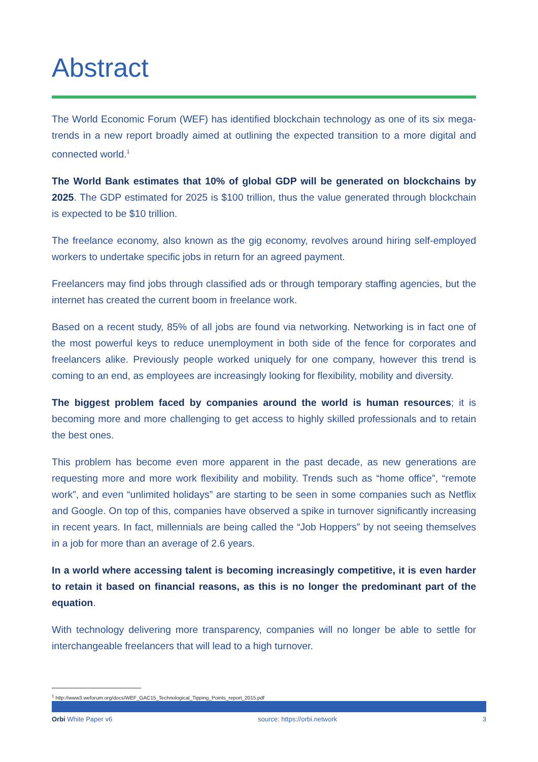Abstract
The World Economic Forum (WEF) has identified blockchain technology as one of its six mega-trends in a new report broadly aimed at outlining the expected transition to a more digital and connected world.<sup>1</sup>
The World Bank estimates that 10% of global GDP will be generated on blockchains by 2025. The GDP estimated for 2025 is $100 trillion, thus the value generated through blockchain is expected to be $10 trillion.
The freelance economy, also known as the gig economy, revolves around hiring self-employed workers to undertake specific jobs in return for an agreed payment.
Freelancers may find jobs through classified ads or through temporary staffing agencies, but the internet has created the current boom in freelance work.
Based on a recent study, 85% of all jobs are found via networking. Networking is in fact one of the most powerful keys to reduce unemployment in both side of the fence for corporates and freelancers alike. Previously people worked uniquely for one company, however this trend is coming to an end, as employees are increasingly looking for flexibility, mobility and diversity.
The biggest problem faced by companies around the world is human resources; it is becoming more and more challenging to get access to highly skilled professionals and to retain the best ones.
This problem has become even more apparent in the past decade, as new generations are requesting more and more work flexibility and mobility. Trends such as “home office”, “remote work”, and even “unlimited holidays” are starting to be seen in some companies such as Netflix and Google. On top of this, companies have observed a spike in turnover significantly increasing in recent years. In fact, millennials are being called the “Job Hoppers” by not seeing themselves in a job for more than an average of 2.6 years.
In a world where accessing talent is becoming increasingly competitive, it is even harder to retain it based on financial reasons, as this is no longer the predominant part of the equation.
With technology delivering more transparency, companies will no longer be able to settle for interchangeable freelancers that will lead to a high turnover.
<sup>1</sup> http://www3.weforum.org/docs/WEF_GAC15_Technological_Tipping_Points_report_2015.pdf
Orbi White Paper v6 source: https://orbi.network 3